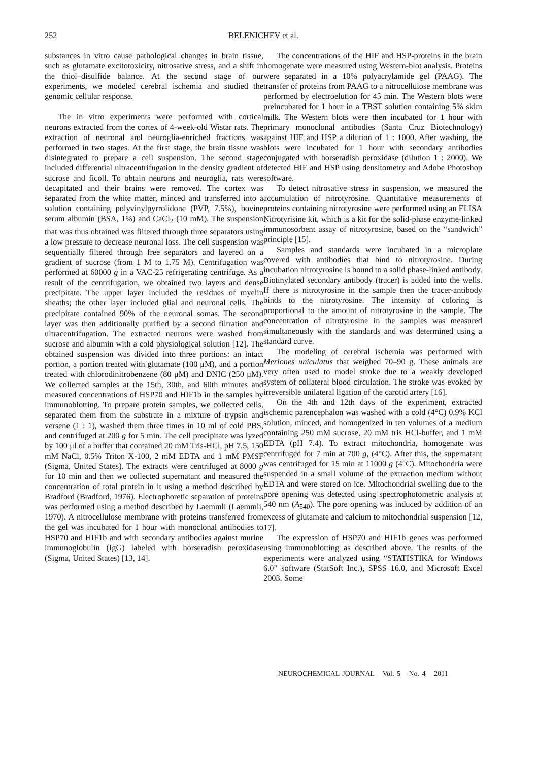252 BELENICHEV et al.
substances in vitro cause pathological changes in brain tissue, such as glutamate excitotoxicity, nitrosative stress, and a shift in the thiol–disulfide balance. At the second stage of our experiments, we modeled cerebral ischemia and studied the genomic cellular response.
The in vitro experiments were performed with cortical neurons extracted from the cortex of 4-week-old Wistar rats. The extraction of neuronal and neuroglia-enriched fractions was performed in two stages. At the first stage, the brain tissue was disintegrated to prepare a cell suspension. The second stage included differential ultracentrifugation in the density gradient of sucrose and ficoll. To obtain neurons and neuroglia, rats were decapitated and their brains were removed. The cortex was separated from the white matter, minced and transferred into a solution containing polyvinylpyrrolidone (PVP, 7.5%), bovine serum albumin (BSA, 1%) and CaCl<sub>2</sub> (10 mM). The suspension that was thus obtained was filtered through three separators using a low pressure to decrease neuronal loss. The cell suspension was sequentially filtered through free separators and layered on a gradient of sucrose (from 1 M to 1.75 M). Centrifugation was performed at 60000 g in a VAC-25 refrigerating centrifuge. As a result of the centrifugation, we obtained two layers and dense precipitate. The upper layer included the residues of myelin sheaths; the other layer included glial and neuronal cells. The precipitate contained 90% of the neuronal somas. The second layer was then additionally purified by a second filtration and ultracentrifugation. The extracted neurons were washed from sucrose and albumin with a cold physiological solution [12]. The obtained suspension was divided into three portions: an intact portion, a portion treated with glutamate (100 μM), and a portion treated with chlorodinitrobenzene (80 μM) and DNIC (250 μM). We collected samples at the 15th, 30th, and 60th minutes and measured concentrations of HSP70 and HIF1b in the samples by immunoblotting. To prepare protein samples, we collected cells, separated them from the substrate in a mixture of trypsin and versene (1 : 1), washed them three times in 10 ml of cold PBS, and centrifuged at 200 g for 5 min. The cell precipitate was lyzed by 100 μl of a buffer that contained 20 mM Tris-HCl, pH 7.5, 150 mM NaCl, 0.5% Triton X-100, 2 mM EDTA and 1 mM PMSF (Sigma, United States). The extracts were centrifuged at 8000 g for 10 min and then we collected supernatant and measured the concentration of total protein in it using a method described by Bradford (Bradford, 1976). Electrophoretic separation of proteins was performed using a method described by Laemmli (Laemmli, 1970). A nitrocellulose membrane with proteins transferred from the gel was incubated for 1 hour with monoclonal antibodies to HSP70 and HIF1b and with secondary antibodies against murine immunoglobulin (IgG) labeled with horseradish peroxidase (Sigma, United States) [13, 14].
The concentrations of the HIF and HSP-proteins in the brain homogenate were measured using Western-blot analysis. Proteins were separated in a 10% polyacrylamide gel (PAAG). The transfer of proteins from PAAG to a nitrocellulose membrane was performed by electroelution for 45 min. The Western blots were preincubated for 1 hour in a TBST solution containing 5% skim milk. The Western blots were then incubated for 1 hour with primary monoclonal antibodies (Santa Cruz Biotechnology) against HIF and HSP a dilution of 1 : 1000. After washing, the blots were incubated for 1 hour with secondary antibodies conjugated with horseradish peroxidase (dilution 1 : 2000). We detected HIF and HSP using densitometry and Adobe Photoshop software.
To detect nitrosative stress in suspension, we measured the accumulation of nitrotyrosine. Quantitative measurements of proteins containing nitrotyrosine were performed using an ELISA Nitrotyrisine kit, which is a kit for the solid-phase enzyme-linked immunosorbent assay of nitrotyrosine, based on the “sandwich” principle [15].
Samples and standards were incubated in a microplate covered with antibodies that bind to nitrotyrosine. During incubation nitrotyrosine is bound to a solid phase-linked antibody. Biotinylated secondary antibody (tracer) is added into the wells. If there is nitrotyrosine in the sample then the tracer-antibody binds to the nitrotyrosine. The intensity of coloring is proportional to the amount of nitrotyrosine in the sample. The concentration of nitrotyrosine in the samples was measured simultaneously with the standards and was determined using a standard curve.
The modeling of cerebral ischemia was performed with Meriones uniculatus that weighed 70–90 g. These animals are very often used to model stroke due to a weakly developed system of collateral blood circulation. The stroke was evoked by irreversible unilateral ligation of the carotid artery [16].
On the 4th and 12th days of the experiment, extracted ischemic parencephalon was washed with a cold (4°C) 0.9% KCl solution, minced, and homogenized in ten volumes of a medium containing 250 mM sucrose, 20 mM tris HCl-buffer, and 1 mM EDTA (pH 7.4). To extract mitochondria, homogenate was centrifuged for 7 min at 700 g, (4°C). After this, the supernatant was centrifuged for 15 min at 11000 g (4°C). Mitochondria were suspended in a small volume of the extraction medium without EDTA and were stored on ice. Mitochondrial swelling due to the pore opening was detected using spectrophotometric analysis at 540 nm (A<sub>540</sub>). The pore opening was induced by addition of an excess of glutamate and calcium to mitochondrial suspension [12, 17].
The expression of HSP70 and HIF1b genes was performed using immunoblotting as described above. The results of the experiments were analyzed using “STATISTIKA for Windows 6.0” software (StatSoft Inc.), SPSS 16.0, and Microsoft Excel 2003. Some
NEUROCHEMICAL JOURNAL Vol. 5 No. 4 2011